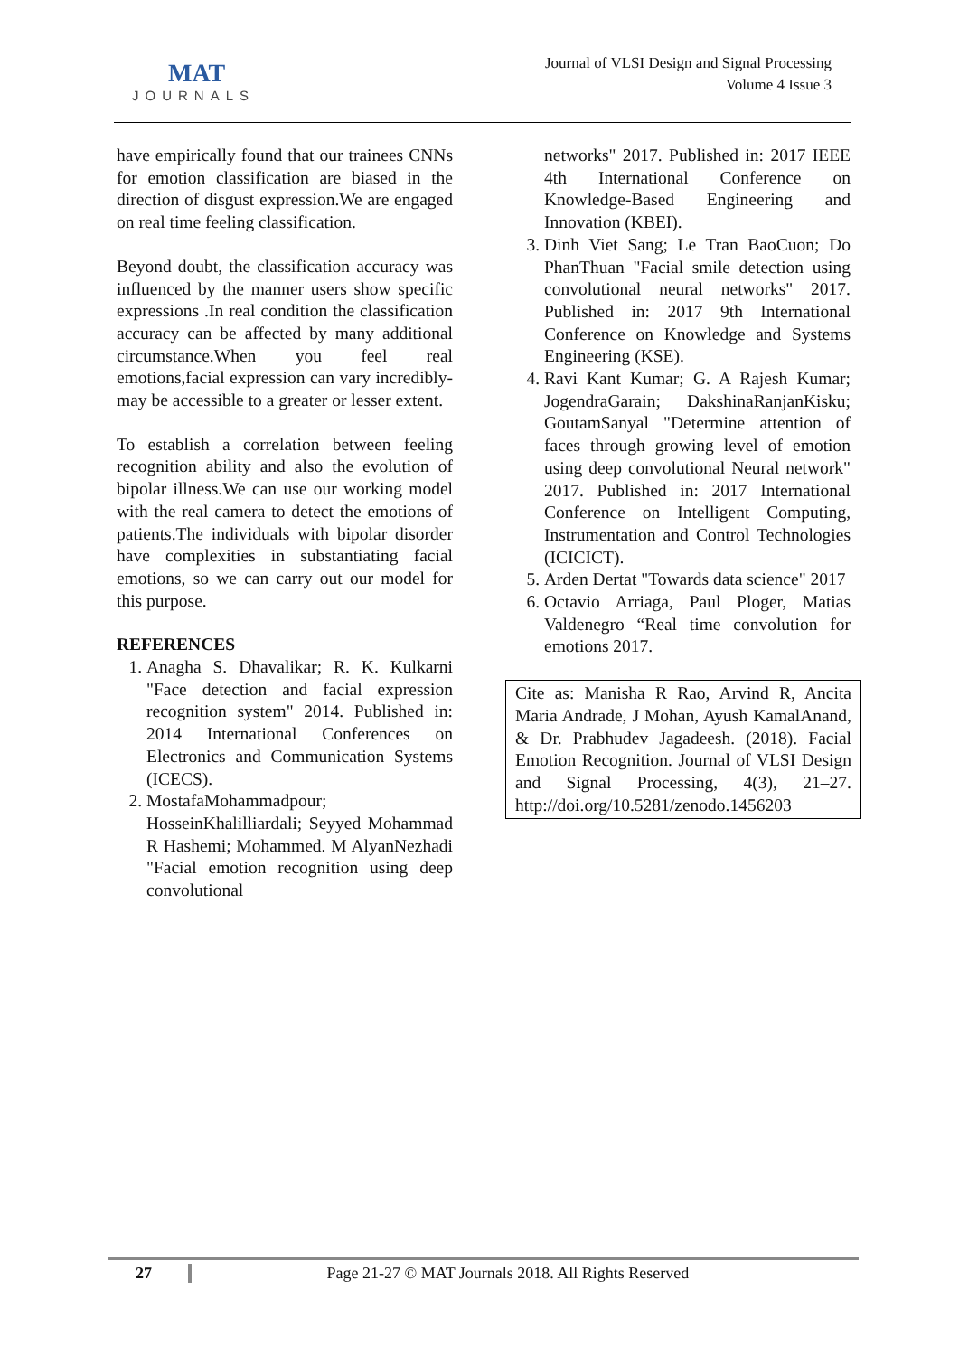MAT
JOURNALS
Journal of VLSI Design and Signal Processing
Volume 4 Issue 3
have empirically found that our trainees CNNs for emotion classification are biased in the direction of disgust expression.We are engaged on real time feeling classification.
Beyond doubt, the classification accuracy was influenced by the manner users show specific expressions .In real condition the classification accuracy can be affected by many additional circumstance.When you feel real emotions,facial expression can vary incredibly- may be accessible to a greater or lesser extent.
To establish a correlation between feeling recognition ability and also the evolution of bipolar illness.We can use our working model with the real camera to detect the emotions of patients.The individuals with bipolar disorder have complexities in substantiating facial emotions, so we can carry out our model for this purpose.
REFERENCES
1. Anagha S. Dhavalikar; R. K. Kulkarni "Face detection and facial expression recognition system" 2014. Published in: 2014 International Conferences on Electronics and Communication Systems (ICECS).
2. MostafaMohammadpour; HosseinKhalilliardali; Seyyed Mohammad R Hashemi; Mohammed. M AlyanNezhadi "Facial emotion recognition using deep convolutional
networks" 2017. Published in: 2017 IEEE 4th International Conference on Knowledge-Based Engineering and Innovation (KBEI).
3. Dinh Viet Sang; Le Tran BaoCuon; Do PhanThuan "Facial smile detection using convolutional neural networks" 2017. Published in: 2017 9th International Conference on Knowledge and Systems Engineering (KSE).
4. Ravi Kant Kumar; G. A Rajesh Kumar; JogendraGarain; DakshinaRanjanKisku; GoutamSanyal "Determine attention of faces through growing level of emotion using deep convolutional Neural network" 2017. Published in: 2017 International Conference on Intelligent Computing, Instrumentation and Control Technologies (ICICICT).
5. Arden Dertat "Towards data science" 2017
6. Octavio Arriaga, Paul Ploger, Matias Valdenegro “Real time convolution for emotions 2017.
Cite as: Manisha R Rao, Arvind R, Ancita Maria Andrade, J Mohan, Ayush KamalAnand, & Dr. Prabhudev Jagadeesh. (2018). Facial Emotion Recognition. Journal of VLSI Design and Signal Processing, 4(3), 21–27. http://doi.org/10.5281/zenodo.1456203
27 Page 21-27 © MAT Journals 2018. All Rights Reserved